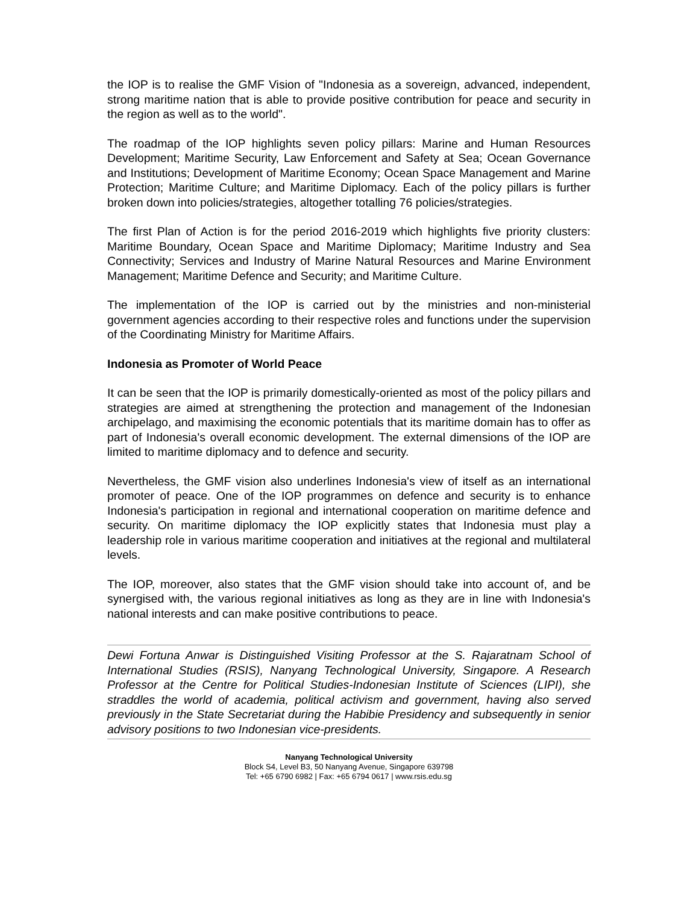the IOP is to realise the GMF Vision of "Indonesia as a sovereign, advanced, independent, strong maritime nation that is able to provide positive contribution for peace and security in the region as well as to the world".
The roadmap of the IOP highlights seven policy pillars: Marine and Human Resources Development; Maritime Security, Law Enforcement and Safety at Sea; Ocean Governance and Institutions; Development of Maritime Economy; Ocean Space Management and Marine Protection; Maritime Culture; and Maritime Diplomacy. Each of the policy pillars is further broken down into policies/strategies, altogether totalling 76 policies/strategies.
The first Plan of Action is for the period 2016-2019 which highlights five priority clusters: Maritime Boundary, Ocean Space and Maritime Diplomacy; Maritime Industry and Sea Connectivity; Services and Industry of Marine Natural Resources and Marine Environment Management; Maritime Defence and Security; and Maritime Culture.
The implementation of the IOP is carried out by the ministries and non-ministerial government agencies according to their respective roles and functions under the supervision of the Coordinating Ministry for Maritime Affairs.
Indonesia as Promoter of World Peace
It can be seen that the IOP is primarily domestically-oriented as most of the policy pillars and strategies are aimed at strengthening the protection and management of the Indonesian archipelago, and maximising the economic potentials that its maritime domain has to offer as part of Indonesia's overall economic development. The external dimensions of the IOP are limited to maritime diplomacy and to defence and security.
Nevertheless, the GMF vision also underlines Indonesia's view of itself as an international promoter of peace. One of the IOP programmes on defence and security is to enhance Indonesia's participation in regional and international cooperation on maritime defence and security. On maritime diplomacy the IOP explicitly states that Indonesia must play a leadership role in various maritime cooperation and initiatives at the regional and multilateral levels.
The IOP, moreover, also states that the GMF vision should take into account of, and be synergised with, the various regional initiatives as long as they are in line with Indonesia's national interests and can make positive contributions to peace.
Dewi Fortuna Anwar is Distinguished Visiting Professor at the S. Rajaratnam School of International Studies (RSIS), Nanyang Technological University, Singapore. A Research Professor at the Centre for Political Studies-Indonesian Institute of Sciences (LIPI), she straddles the world of academia, political activism and government, having also served previously in the State Secretariat during the Habibie Presidency and subsequently in senior advisory positions to two Indonesian vice-presidents.
Nanyang Technological University
Block S4, Level B3, 50 Nanyang Avenue, Singapore 639798
Tel: +65 6790 6982 | Fax: +65 6794 0617 | www.rsis.edu.sg